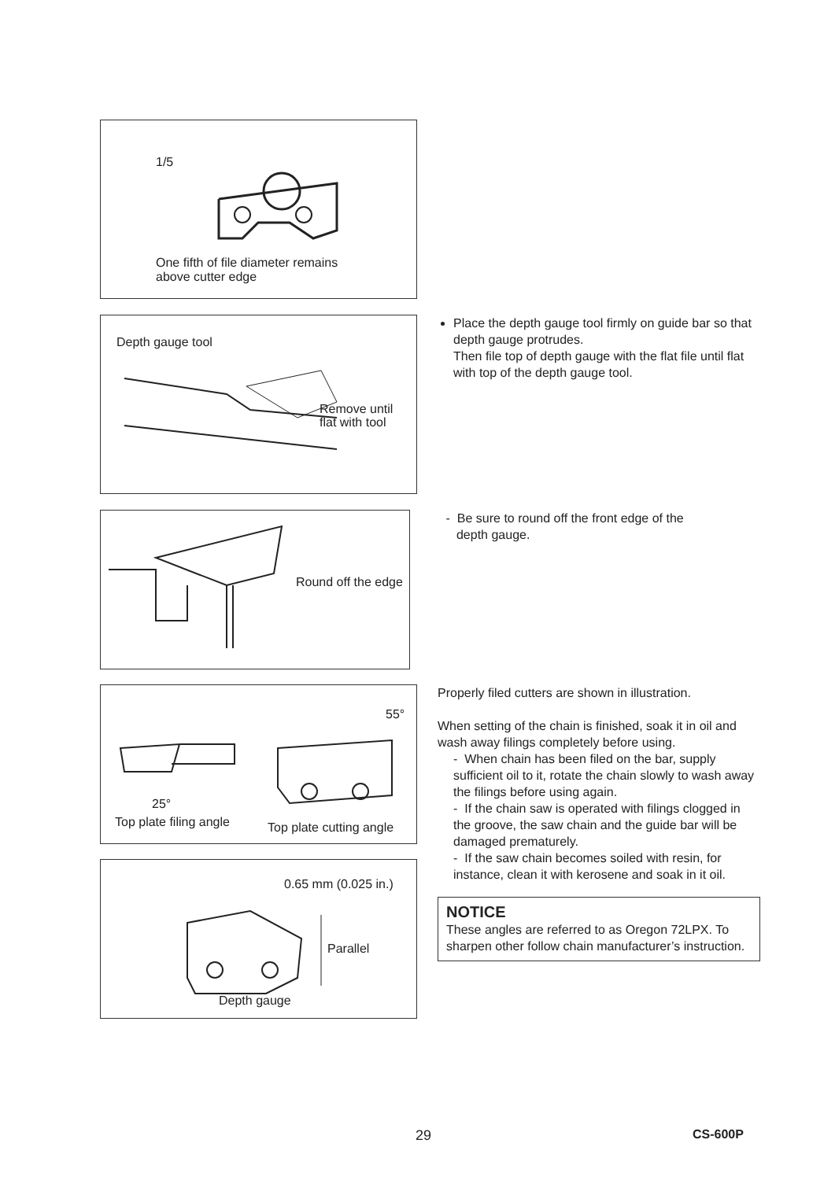1/5
One fifth of file diameter remains
above cutter edge
Depth gauge tool
Remove until
flat with tool
Place the depth gauge tool firmly on guide bar so that depth gauge protrudes.
Then file top of depth gauge with the flat file until flat with top of the depth gauge tool.
Round off the edge
- Be sure to round off the front edge of the
depth gauge.
55°
25°
Top plate filing angle Top plate cutting angle
Properly filed cutters are shown in illustration.
When setting of the chain is finished, soak it in oil and wash away filings completely before using.
- When chain has been filed on the bar, supply sufficient oil to it, rotate the chain slowly to wash away the filings before using again.
- If the chain saw is operated with filings clogged in the groove, the saw chain and the guide bar will be damaged prematurely.
- If the saw chain becomes soiled with resin, for instance, clean it with kerosene and soak in it oil.
NOTICE
These angles are referred to as Oregon 72LPX. To sharpen other follow chain manufacturer’s instruction.
0.65 mm (0.025 in.)
Parallel
Depth gauge
29 CS-600P